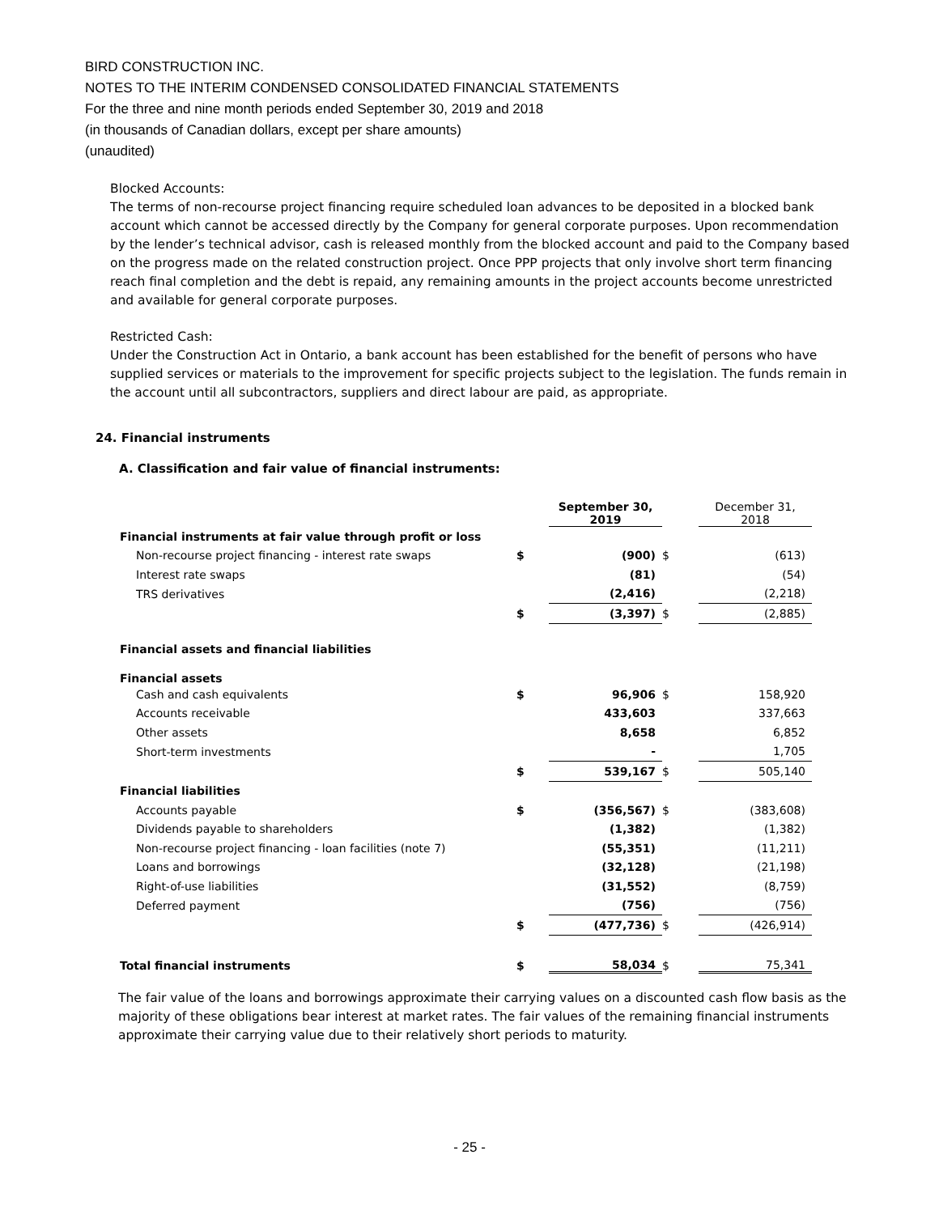BIRD CONSTRUCTION INC.
NOTES TO THE INTERIM CONDENSED CONSOLIDATED FINANCIAL STATEMENTS
For the three and nine month periods ended September 30, 2019 and 2018
(in thousands of Canadian dollars, except per share amounts)
(unaudited)
Blocked Accounts:
The terms of non-recourse project financing require scheduled loan advances to be deposited in a blocked bank account which cannot be accessed directly by the Company for general corporate purposes. Upon recommendation by the lender’s technical advisor, cash is released monthly from the blocked account and paid to the Company based on the progress made on the related construction project. Once PPP projects that only involve short term financing reach final completion and the debt is repaid, any remaining amounts in the project accounts become unrestricted and available for general corporate purposes.
Restricted Cash:
Under the Construction Act in Ontario, a bank account has been established for the benefit of persons who have supplied services or materials to the improvement for specific projects subject to the legislation. The funds remain in the account until all subcontractors, suppliers and direct labour are paid, as appropriate.
24. Financial instruments
A. Classification and fair value of financial instruments:
| | | September 30, 2019 | | December 31, 2018 |
| --- | --- | --- | --- | --- |
| Financial instruments at fair value through profit or loss | | | | |
| Non-recourse project financing - interest rate swaps | $ | (900) | $ | (613) |
| Interest rate swaps | | (81) | | (54) |
| TRS derivatives | | (2,416) | | (2,218) |
| | $ | (3,397) | $ | (2,885) |
| Financial assets and financial liabilities | | | | |
| Financial assets | | | | |
| Cash and cash equivalents | $ | 96,906 | $ | 158,920 |
| Accounts receivable | | 433,603 | | 337,663 |
| Other assets | | 8,658 | | 6,852 |
| Short-term investments | | - | | 1,705 |
| | $ | 539,167 | $ | 505,140 |
| Financial liabilities | | | | |
| Accounts payable | $ | (356,567) | $ | (383,608) |
| Dividends payable to shareholders | | (1,382) | | (1,382) |
| Non-recourse project financing - loan facilities (note 7) | | (55,351) | | (11,211) |
| Loans and borrowings | | (32,128) | | (21,198) |
| Right-of-use liabilities | | (31,552) | | (8,759) |
| Deferred payment | | (756) | | (756) |
| | $ | (477,736) | $ | (426,914) |
| Total financial instruments | $ | 58,034 | $ | 75,341 |
The fair value of the loans and borrowings approximate their carrying values on a discounted cash flow basis as the majority of these obligations bear interest at market rates. The fair values of the remaining financial instruments approximate their carrying value due to their relatively short periods to maturity.
- 25 -